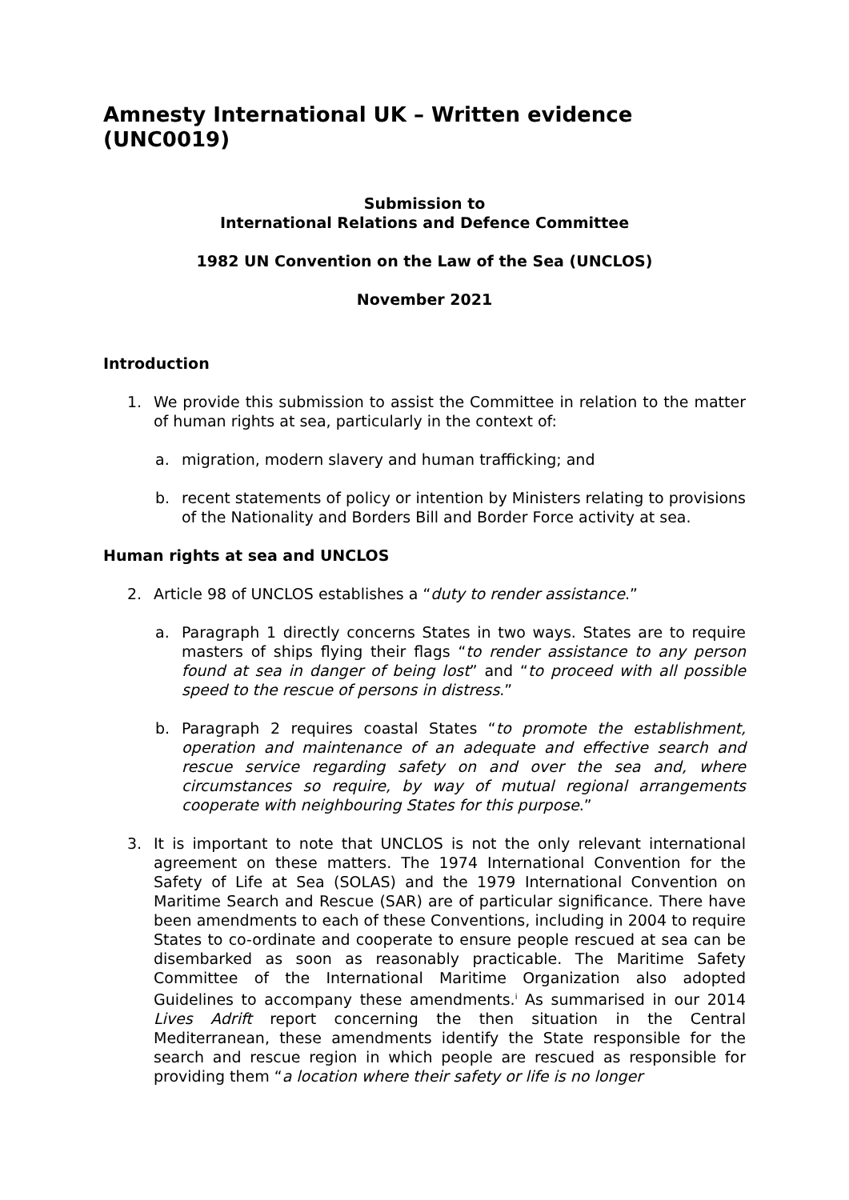Amnesty International UK – Written evidence (UNC0019)
Submission to
International Relations and Defence Committee
1982 UN Convention on the Law of the Sea (UNCLOS)
November 2021
Introduction
1. We provide this submission to assist the Committee in relation to the matter of human rights at sea, particularly in the context of:
a. migration, modern slavery and human trafficking; and
b. recent statements of policy or intention by Ministers relating to provisions of the Nationality and Borders Bill and Border Force activity at sea.
Human rights at sea and UNCLOS
2. Article 98 of UNCLOS establishes a “duty to render assistance.”
a. Paragraph 1 directly concerns States in two ways. States are to require masters of ships flying their flags “to render assistance to any person found at sea in danger of being lost” and “to proceed with all possible speed to the rescue of persons in distress.”
b. Paragraph 2 requires coastal States “to promote the establishment, operation and maintenance of an adequate and effective search and rescue service regarding safety on and over the sea and, where circumstances so require, by way of mutual regional arrangements cooperate with neighbouring States for this purpose.”
3. It is important to note that UNCLOS is not the only relevant international agreement on these matters. The 1974 International Convention for the Safety of Life at Sea (SOLAS) and the 1979 International Convention on Maritime Search and Rescue (SAR) are of particular significance. There have been amendments to each of these Conventions, including in 2004 to require States to co-ordinate and cooperate to ensure people rescued at sea can be disembarked as soon as reasonably practicable. The Maritime Safety Committee of the International Maritime Organization also adopted Guidelines to accompany these amendments.<sup>i</sup> As summarised in our 2014 Lives Adrift report concerning the then situation in the Central Mediterranean, these amendments identify the State responsible for the search and rescue region in which people are rescued as responsible for providing them “a location where their safety or life is no longer